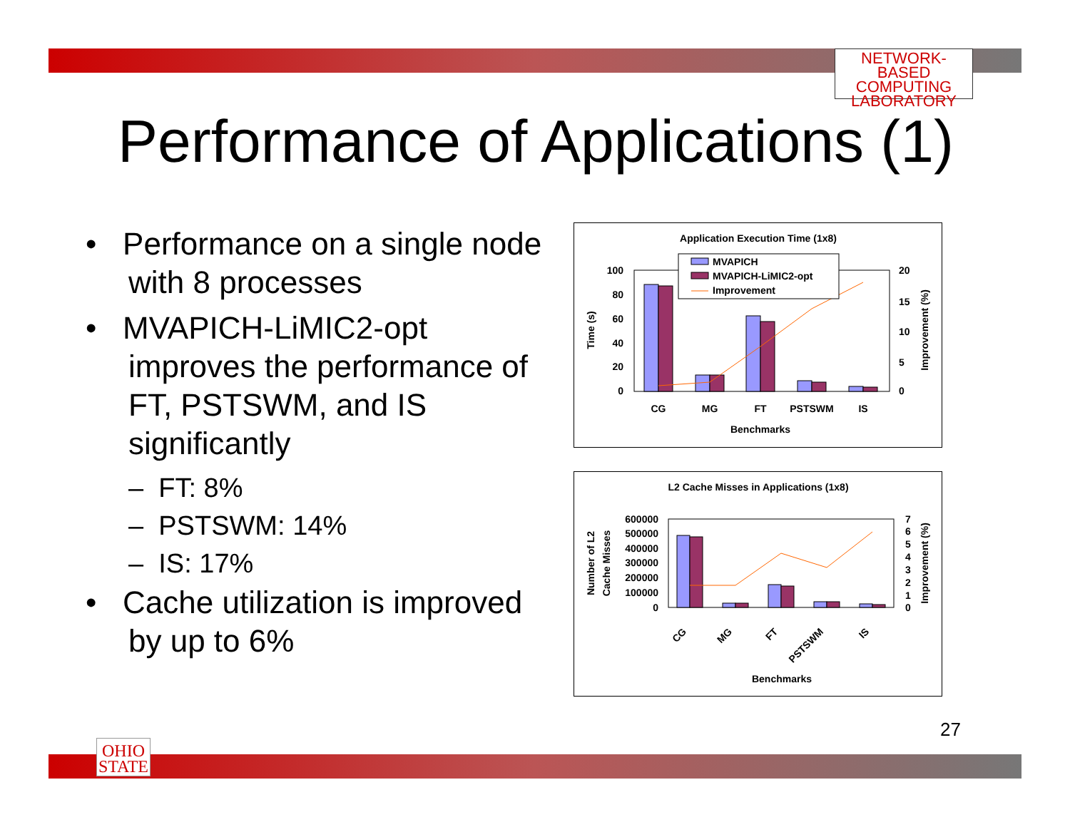NETWORK-BASED
COMPUTING
LABORATORY
Performance of Applications (1)
• Performance on a single node with 8 processes
• MVAPICH-LiMIC2-opt improves the performance of FT, PSTSWM, and IS significantly
– FT: 8%
– PSTSWM: 14%
– IS: 17%
• Cache utilization is improved by up to 6%
Application Execution Time (1x8)
100
80
60
40
20
0
20
15
10
5
0
CG
MG
FT
PSTSWM
IS
Benchmarks
Time (s)
Improvement (%)
MVAPICH
MVAPICH-LiMIC2-opt
Improvement
L2 Cache Misses in Applications (1x8)
600000
500000
400000
300000
200000
100000
0
7
6
5
4
3
2
1
0
CG
MG
FT
PSTSWM
IS
Benchmarks
Number of L2
Cache Misses
Improvement (%)
27
OHIO
STATE